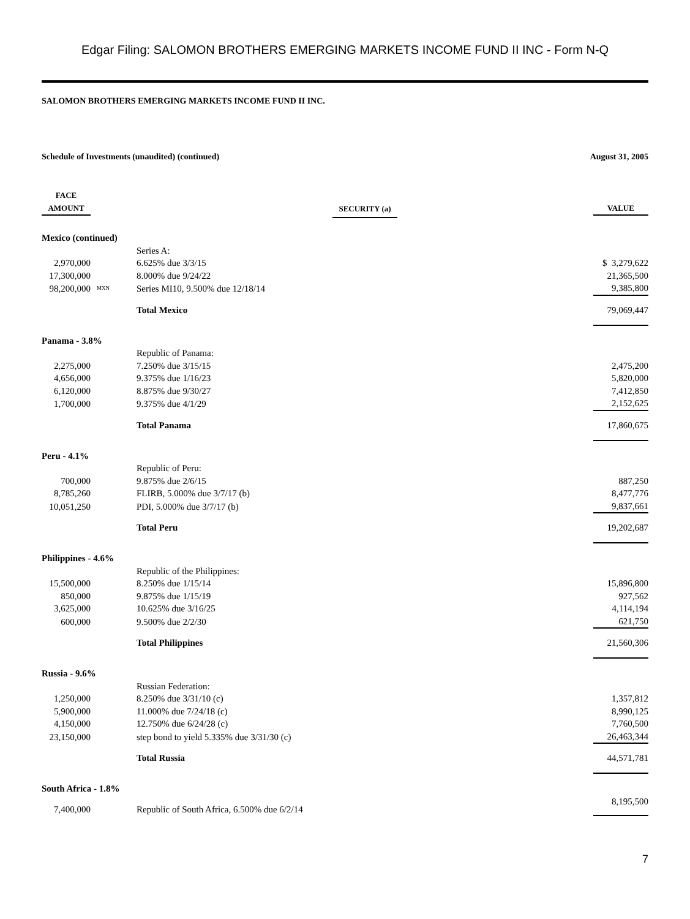Edgar Filing: SALOMON BROTHERS EMERGING MARKETS INCOME FUND II INC - Form N-Q
SALOMON BROTHERS EMERGING MARKETS INCOME FUND II INC.
Schedule of Investments (unaudited) (continued) August 31, 2005
| FACE AMOUNT | | SECURITY (a) | VALUE |
| --- | --- | --- | --- |
| Mexico (continued) | | | |
| | | Series A: | |
| 2,970,000 | | 6.625% due 3/3/15 | $ 3,279,622 |
| 17,300,000 | | 8.000% due 9/24/22 | 21,365,500 |
| 98,200,000 | MXN | Series MI10, 9.500% due 12/18/14 | 9,385,800 |
| | | Total Mexico | 79,069,447 |
| Panama - 3.8% | | | |
| | | Republic of Panama: | |
| 2,275,000 | | 7.250% due 3/15/15 | 2,475,200 |
| 4,656,000 | | 9.375% due 1/16/23 | 5,820,000 |
| 6,120,000 | | 8.875% due 9/30/27 | 7,412,850 |
| 1,700,000 | | 9.375% due 4/1/29 | 2,152,625 |
| | | Total Panama | 17,860,675 |
| Peru - 4.1% | | | |
| | | Republic of Peru: | |
| 700,000 | | 9.875% due 2/6/15 | 887,250 |
| 8,785,260 | | FLIRB, 5.000% due 3/7/17 (b) | 8,477,776 |
| 10,051,250 | | PDI, 5.000% due 3/7/17 (b) | 9,837,661 |
| | | Total Peru | 19,202,687 |
| Philippines - 4.6% | | | |
| | | Republic of the Philippines: | |
| 15,500,000 | | 8.250% due 1/15/14 | 15,896,800 |
| 850,000 | | 9.875% due 1/15/19 | 927,562 |
| 3,625,000 | | 10.625% due 3/16/25 | 4,114,194 |
| 600,000 | | 9.500% due 2/2/30 | 621,750 |
| | | Total Philippines | 21,560,306 |
| Russia - 9.6% | | | |
| | | Russian Federation: | |
| 1,250,000 | | 8.250% due 3/31/10 (c) | 1,357,812 |
| 5,900,000 | | 11.000% due 7/24/18 (c) | 8,990,125 |
| 4,150,000 | | 12.750% due 6/24/28 (c) | 7,760,500 |
| 23,150,000 | | step bond to yield 5.335% due 3/31/30 (c) | 26,463,344 |
| | | Total Russia | 44,571,781 |
| South Africa - 1.8% | | | |
| 7,400,000 | | Republic of South Africa, 6.500% due 6/2/14 | 8,195,500 |
7